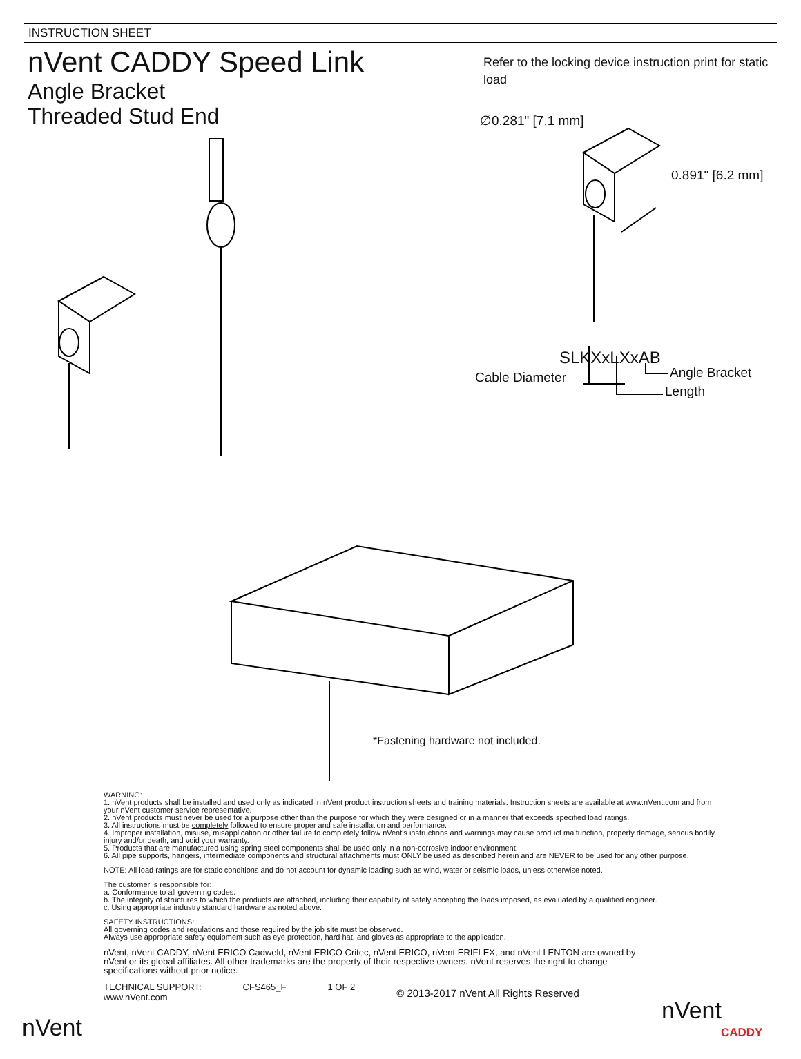INSTRUCTION SHEET
nVent CADDY Speed Link
Angle Bracket
Threaded Stud End
Refer to the locking device instruction print for static load
∅0.281" [7.1 mm]
0.891" [6.2 mm]
SLKXxLXxAB
Cable Diameter Angle Bracket
Length
*Fastening hardware not included.
WARNING:
1. nVent products shall be installed and used only as indicated in nVent product instruction sheets and training materials. Instruction sheets are available at www.nVent.com and from your nVent customer service representative.
2. nVent products must never be used for a purpose other than the purpose for which they were designed or in a manner that exceeds specified load ratings.
3. All instructions must be completely followed to ensure proper and safe installation and performance.
4. Improper installation, misuse, misapplication or other failure to completely follow nVent's instructions and warnings may cause product malfunction, property damage, serious bodily injury and/or death, and void your warranty.
5. Products that are manufactured using spring steel components shall be used only in a non-corrosive indoor environment.
6. All pipe supports, hangers, intermediate components and structural attachments must ONLY be used as described herein and are NEVER to be used for any other purpose.
NOTE: All load ratings are for static conditions and do not account for dynamic loading such as wind, water or seismic loads, unless otherwise noted.
The customer is responsible for:
a. Conformance to all governing codes.
b. The integrity of structures to which the products are attached, including their capability of safely accepting the loads imposed, as evaluated by a qualified engineer.
c. Using appropriate industry standard hardware as noted above.
SAFETY INSTRUCTIONS:
All governing codes and regulations and those required by the job site must be observed.
Always use appropriate safety equipment such as eye protection, hard hat, and gloves as appropriate to the application.
nVent, nVent CADDY, nVent ERICO Cadweld, nVent ERICO Critec, nVent ERICO, nVent ERIFLEX, and nVent LENTON are owned by nVent or its global affiliates. All other trademarks are the property of their respective owners. nVent reserves the right to change specifications without prior notice.
TECHNICAL SUPPORT:
www.nVent.com
CFS465_F 1 OF 2
© 2013-2017 nVent All Rights Reserved
nVent
nVent
CADDY